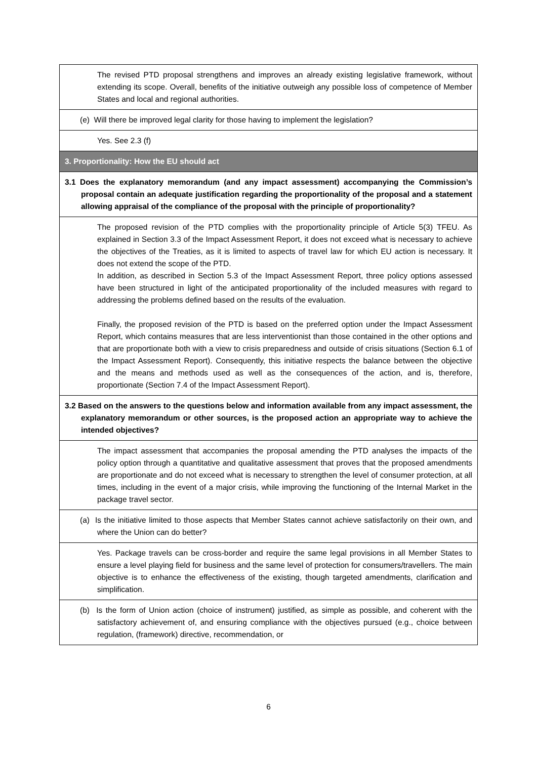| The revised PTD proposal strengthens and improves an already existing legislative framework, without extending its scope. Overall, benefits of the initiative outweigh any possible loss of competence of Member States and local and regional authorities. |
| (e) Will there be improved legal clarity for those having to implement the legislation? |
| Yes. See 2.3 (f) |
| 3. Proportionality: How the EU should act |
| 3.1 Does the explanatory memorandum (and any impact assessment) accompanying the Commission’s proposal contain an adequate justification regarding the proportionality of the proposal and a statement allowing appraisal of the compliance of the proposal with the principle of proportionality? |
| The proposed revision of the PTD complies with the proportionality principle of Article 5(3) TFEU. As explained in Section 3.3 of the Impact Assessment Report, it does not exceed what is necessary to achieve the objectives of the Treaties, as it is limited to aspects of travel law for which EU action is necessary. It does not extend the scope of the PTD. In addition, as described in Section 5.3 of the Impact Assessment Report, three policy options assessed have been structured in light of the anticipated proportionality of the included measures with regard to addressing the problems defined based on the results of the evaluation. Finally, the proposed revision of the PTD is based on the preferred option under the Impact Assessment Report, which contains measures that are less interventionist than those contained in the other options and that are proportionate both with a view to crisis preparedness and outside of crisis situations (Section 6.1 of the Impact Assessment Report). Consequently, this initiative respects the balance between the objective and the means and methods used as well as the consequences of the action, and is, therefore, proportionate (Section 7.4 of the Impact Assessment Report). |
| 3.2 Based on the answers to the questions below and information available from any impact assessment, the explanatory memorandum or other sources, is the proposed action an appropriate way to achieve the intended objectives? |
| The impact assessment that accompanies the proposal amending the PTD analyses the impacts of the policy option through a quantitative and qualitative assessment that proves that the proposed amendments are proportionate and do not exceed what is necessary to strengthen the level of consumer protection, at all times, including in the event of a major crisis, while improving the functioning of the Internal Market in the package travel sector. |
| (a) Is the initiative limited to those aspects that Member States cannot achieve satisfactorily on their own, and where the Union can do better? |
| Yes. Package travels can be cross-border and require the same legal provisions in all Member States to ensure a level playing field for business and the same level of protection for consumers/travellers. The main objective is to enhance the effectiveness of the existing, though targeted amendments, clarification and simplification. |
| (b) Is the form of Union action (choice of instrument) justified, as simple as possible, and coherent with the satisfactory achievement of, and ensuring compliance with the objectives pursued (e.g., choice between regulation, (framework) directive, recommendation, or |
6